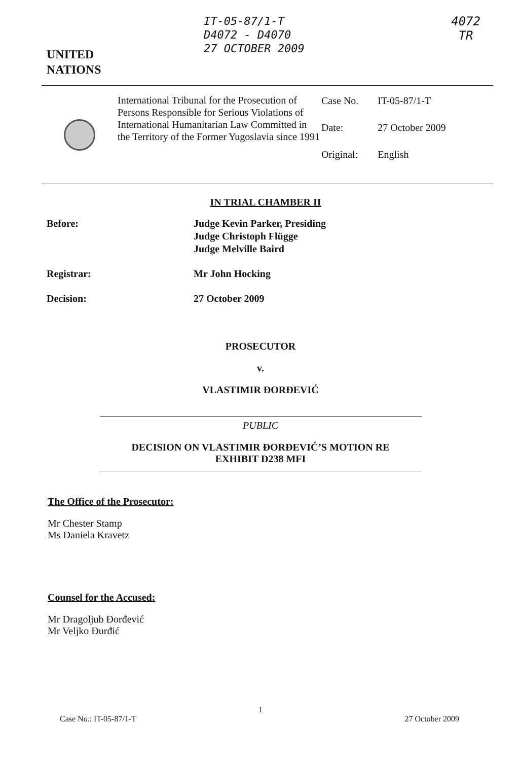UNITED
NATIONS
IT-05-87/1-T
D4072 - D4070
27 OCTOBER 2009
4072
TR
International Tribunal for the Prosecution of Persons Responsible for Serious Violations of International Humanitarian Law Committed in the Territory of the Former Yugoslavia since 1991
| Case No. | IT-05-87/1-T |
| Date: | 27 October 2009 |
| Original: | English |
IN TRIAL CHAMBER II
Before: Judge Kevin Parker, Presiding
Judge Christoph Flügge
Judge Melville Baird
Registrar: Mr John Hocking
Decision: 27 October 2009
PROSECUTOR
v.
VLASTIMIR ĐORĐEVIĆ
PUBLIC
DECISION ON VLASTIMIR ĐORĐEVIĆ’S MOTION RE
EXHIBIT D238 MFI
The Office of the Prosecutor:
Mr Chester Stamp
Ms Daniela Kravetz
Counsel for the Accused:
Mr Dragoljub Đorđević
Mr Veljko Đurđić
1
Case No.: IT-05-87/1-T 27 October 2009